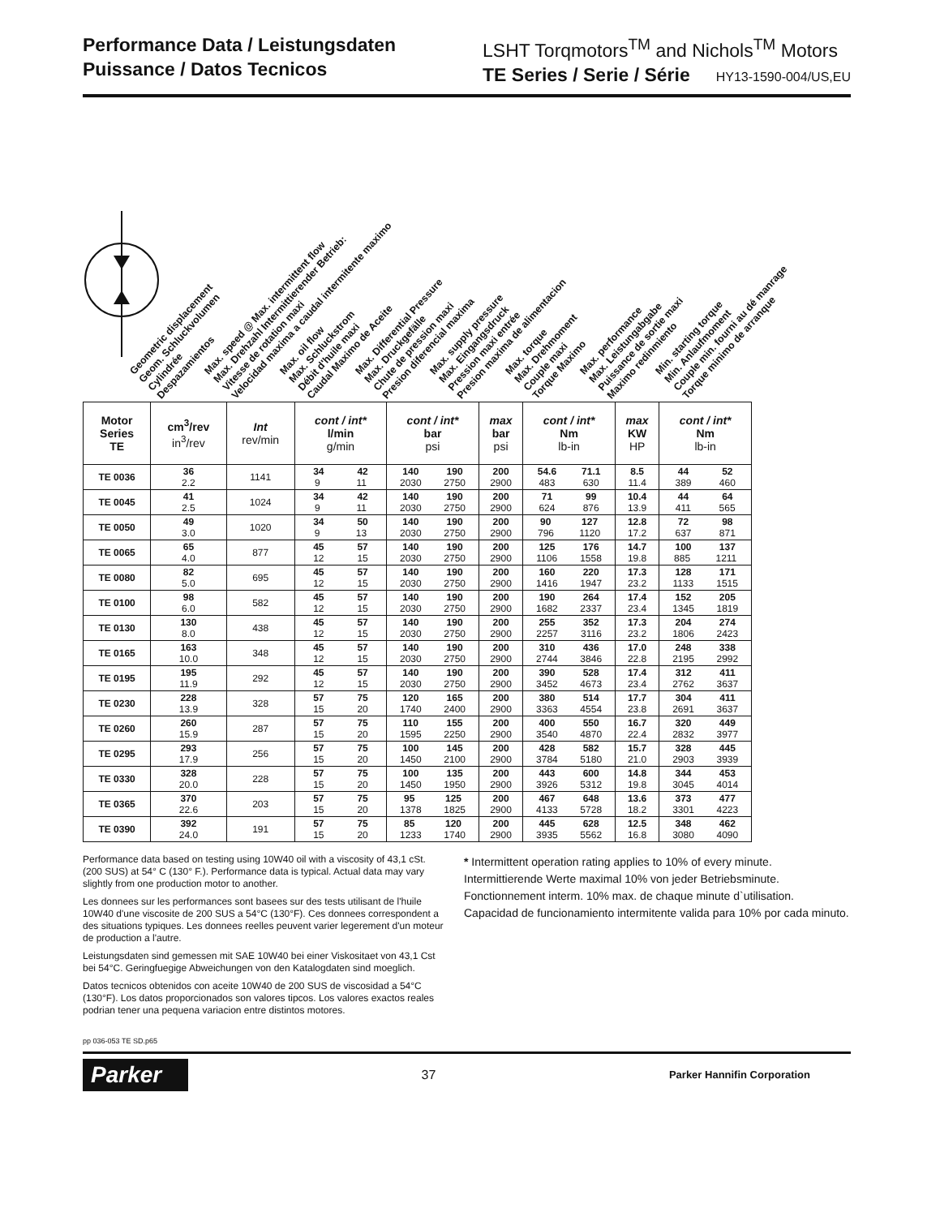Performance Data / Leistungsdaten
Puissance / Datos Tecnicos
LSHT Torqmotors<sup>TM</sup> and Nichols<sup>TM</sup> Motors
TE Series / Serie / Série HY13-1590-004/US,EU
Geometric displacement
Geom. Schluckvolumen
Cylindrée
Despazamientos
Max. speed @ Max. intermittent flow
Max. Drehzahl Intermittierender Betrieb:
Vitesse de rotation maxi
Velocidad maxima a caudal intermitente maximo
Max. oil flow
Max. Schluckstrom
Débit d'huile maxi
Caudal Maximo de Aceite
Max. Differential Pressure
Max. Druckgefälle
Chute de pression maxi
Presion diferencial maxima
Max. supply pressure
Max. Eingangsdruck
Pression maxi entrée
Presion maxima de alimentacion
Max. torque
Max. Drehmoment
Couple maxi
Torque Maximo
Max. performance
Max. Leistungabgabe
Puissance de sortie maxi
Maximo redinmiento
Min. starting torque
Min. Anlaufmoment
Couple min. fourni au dé manrage
Torque minimo de arranque
| Motor Series TE | cm<sup>3</sup>/rev in<sup>3</sup>/rev | Int rev/min | cont / int* l/min g/min | cont / int* bar psi | max bar psi | cont / int* Nm lb-in | max KW HP | cont / int* Nm lb-in |
| --- | --- | --- | --- | --- | --- | --- | --- | --- |
| TE 0036 | 36 2.2 | 1141 | 34 42 9 11 | 140 190 2030 2750 | 200 2900 | 54.6 71.1 483 630 | 8.5 11.4 | 44 52 389 460 |
| TE 0045 | 41 2.5 | 1024 | 34 42 9 11 | 140 190 2030 2750 | 200 2900 | 71 99 624 876 | 10.4 13.9 | 44 64 411 565 |
| TE 0050 | 49 3.0 | 1020 | 34 50 9 13 | 140 190 2030 2750 | 200 2900 | 90 127 796 1120 | 12.8 17.2 | 72 98 637 871 |
| TE 0065 | 65 4.0 | 877 | 45 57 12 15 | 140 190 2030 2750 | 200 2900 | 125 176 1106 1558 | 14.7 19.8 | 100 137 885 1211 |
| TE 0080 | 82 5.0 | 695 | 45 57 12 15 | 140 190 2030 2750 | 200 2900 | 160 220 1416 1947 | 17.3 23.2 | 128 171 1133 1515 |
| TE 0100 | 98 6.0 | 582 | 45 57 12 15 | 140 190 2030 2750 | 200 2900 | 190 264 1682 2337 | 17.4 23.4 | 152 205 1345 1819 |
| TE 0130 | 130 8.0 | 438 | 45 57 12 15 | 140 190 2030 2750 | 200 2900 | 255 352 2257 3116 | 17.3 23.2 | 204 274 1806 2423 |
| TE 0165 | 163 10.0 | 348 | 45 57 12 15 | 140 190 2030 2750 | 200 2900 | 310 436 2744 3846 | 17.0 22.8 | 248 338 2195 2992 |
| TE 0195 | 195 11.9 | 292 | 45 57 12 15 | 140 190 2030 2750 | 200 2900 | 390 528 3452 4673 | 17.4 23.4 | 312 411 2762 3637 |
| TE 0230 | 228 13.9 | 328 | 57 75 15 20 | 120 165 1740 2400 | 200 2900 | 380 514 3363 4554 | 17.7 23.8 | 304 411 2691 3637 |
| TE 0260 | 260 15.9 | 287 | 57 75 15 20 | 110 155 1595 2250 | 200 2900 | 400 550 3540 4870 | 16.7 22.4 | 320 449 2832 3977 |
| TE 0295 | 293 17.9 | 256 | 57 75 15 20 | 100 145 1450 2100 | 200 2900 | 428 582 3784 5180 | 15.7 21.0 | 328 445 2903 3939 |
| TE 0330 | 328 20.0 | 228 | 57 75 15 20 | 100 135 1450 1950 | 200 2900 | 443 600 3926 5312 | 14.8 19.8 | 344 453 3045 4014 |
| TE 0365 | 370 22.6 | 203 | 57 75 15 20 | 95 125 1378 1825 | 200 2900 | 467 648 4133 5728 | 13.6 18.2 | 373 477 3301 4223 |
| TE 0390 | 392 24.0 | 191 | 57 75 15 20 | 85 120 1233 1740 | 200 2900 | 445 628 3935 5562 | 12.5 16.8 | 348 462 3080 4090 |
Performance data based on testing using 10W40 oil with a viscosity of 43,1 cSt. (200 SUS) at 54° C (130° F.). Performance data is typical. Actual data may vary slightly from one production motor to another.
Les donnees sur les performances sont basees sur des tests utilisant de l'huile 10W40 d'une viscosite de 200 SUS a 54°C (130°F). Ces donnees correspondent a des situations typiques. Les donnees reelles peuvent varier legerement d'un moteur de production a l'autre.
Leistungsdaten sind gemessen mit SAE 10W40 bei einer Viskositaet von 43,1 Cst bei 54°C. Geringfuegige Abweichungen von den Katalogdaten sind moeglich.
Datos tecnicos obtenidos con aceite 10W40 de 200 SUS de viscosidad a 54°C (130°F). Los datos proporcionados son valores tipcos. Los valores exactos reales podrian tener una pequena variacion entre distintos motores.
* Intermittent operation rating applies to 10% of every minute.
Intermittierende Werte maximal 10% von jeder Betriebsminute.
Fonctionnement interm. 10% max. de chaque minute d`utilisation.
Capacidad de funcionamiento intermitente valida para 10% por cada minuto.
pp 036-053 TE SD.p65
Parker
37
Parker Hannifin Corporation